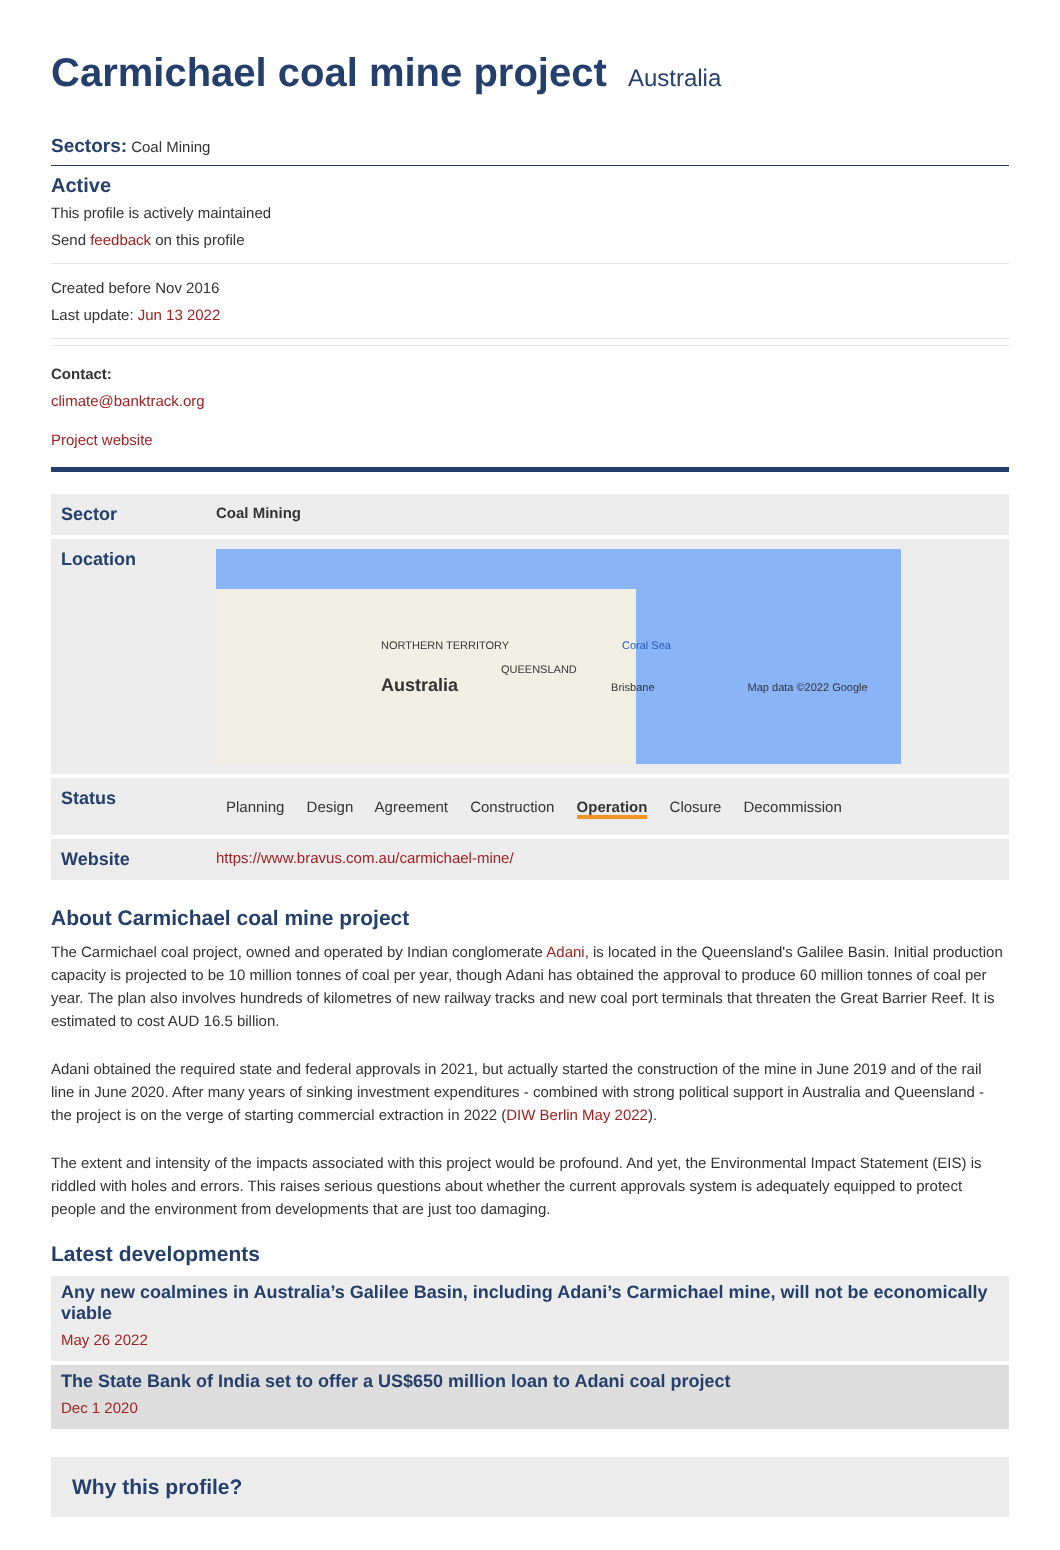Carmichael coal mine project Australia
Sectors: Coal Mining
Active
This profile is actively maintained
Send feedback on this profile
Created before Nov 2016
Last update: Jun 13 2022
Contact:
climate@banktrack.org
Project website
| Sector | Coal Mining |
| Location | NORTHERN TERRITORY Coral Sea QUEENSLAND Australia Brisbane Map data ©2022 Google |
| Status | Planning Design Agreement Construction Operation Closure Decommission |
| Website | https://www.bravus.com.au/carmichael-mine/ |
About Carmichael coal mine project
The Carmichael coal project, owned and operated by Indian conglomerate Adani, is located in the Queensland's Galilee Basin. Initial production capacity is projected to be 10 million tonnes of coal per year, though Adani has obtained the approval to produce 60 million tonnes of coal per year. The plan also involves hundreds of kilometres of new railway tracks and new coal port terminals that threaten the Great Barrier Reef. It is estimated to cost AUD 16.5 billion.
Adani obtained the required state and federal approvals in 2021, but actually started the construction of the mine in June 2019 and of the rail line in June 2020. After many years of sinking investment expenditures - combined with strong political support in Australia and Queensland - the project is on the verge of starting commercial extraction in 2022 (DIW Berlin May 2022).
The extent and intensity of the impacts associated with this project would be profound. And yet, the Environmental Impact Statement (EIS) is riddled with holes and errors. This raises serious questions about whether the current approvals system is adequately equipped to protect people and the environment from developments that are just too damaging.
Latest developments
Any new coalmines in Australia’s Galilee Basin, including Adani’s Carmichael mine, will not be economically viable
May 26 2022
The State Bank of India set to offer a US$650 million loan to Adani coal project
Dec 1 2020
Why this profile?